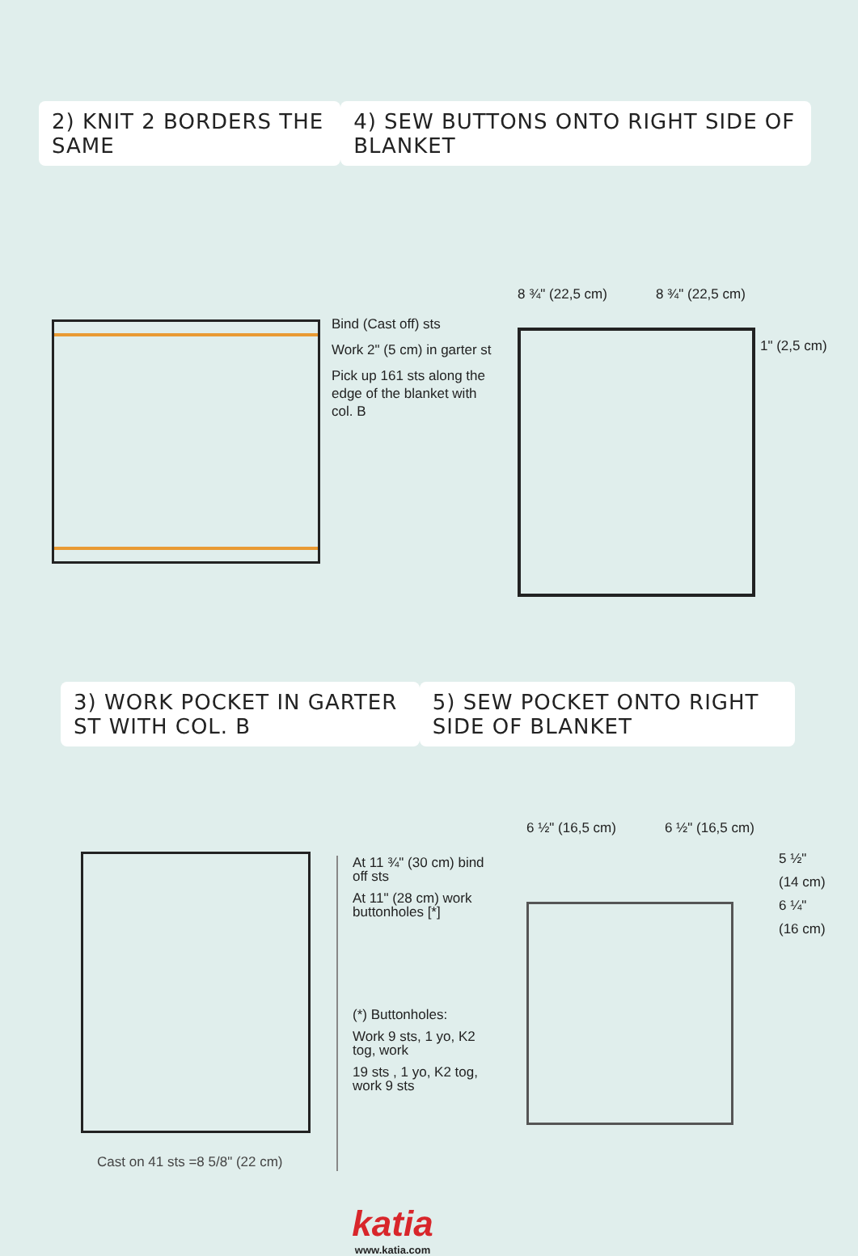2) KNIT 2 BORDERS THE SAME 4) SEW BUTTONS ONTO RIGHT SIDE OF BLANKET
Bind (Cast off) sts
Work 2" (5 cm) in garter st
Pick up 161 sts along the edge of the blanket with col. B
8 ¾" (22,5 cm) 8 ¾" (22,5 cm)
1" (2,5 cm)
3) WORK POCKET IN GARTER ST WITH COL. B
5) SEW POCKET ONTO RIGHT SIDE OF BLANKET
Cast on 41 sts =8 5/8" (22 cm)
At 11 ¾" (30 cm) bind off sts
At 11" (28 cm) work buttonholes [*]
(*) Buttonholes:
Work 9 sts, 1 yo, K2 tog, work
19 sts , 1 yo, K2 tog, work 9 sts
6 ½" (16,5 cm) 6 ½" (16,5 cm)
5 ½"
(14 cm)
6 ¼"
(16 cm)
katia
www.katia.com